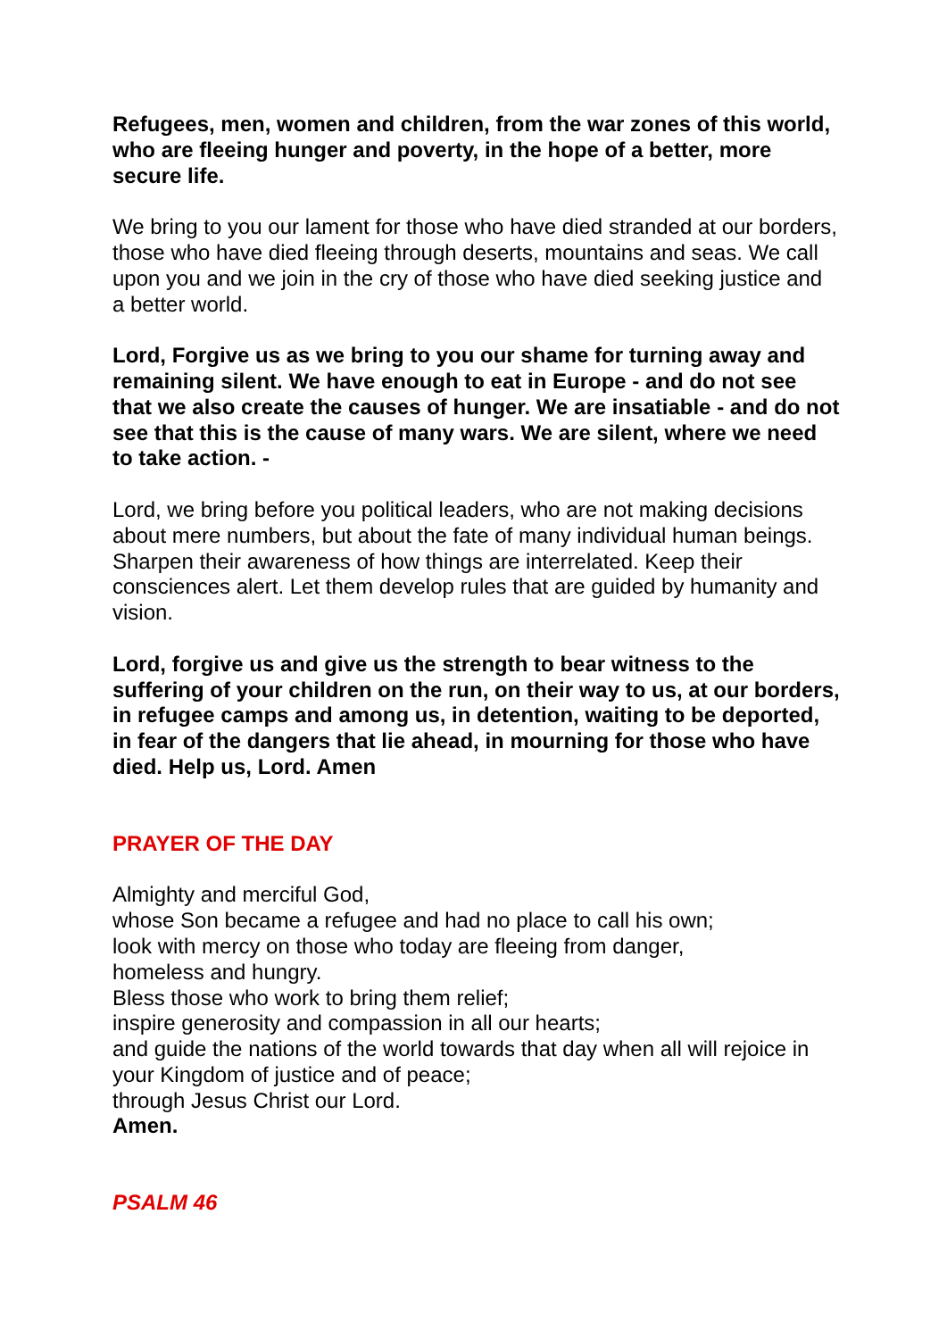Refugees, men, women and children, from the war zones of this world, who are fleeing hunger and poverty, in the hope of a better, more secure life.
We bring to you our lament for those who have died stranded at our borders, those who have died fleeing through deserts, mountains and seas. We call upon you and we join in the cry of those who have died seeking justice and a better world.
Lord, Forgive us as we bring to you our shame for turning away and remaining silent. We have enough to eat in Europe - and do not see that we also create the causes of hunger. We are insatiable - and do not see that this is the cause of many wars. We are silent, where we need to take action. -
Lord, we bring before you political leaders, who are not making decisions about mere numbers, but about the fate of many individual human beings. Sharpen their awareness of how things are interrelated. Keep their consciences alert. Let them develop rules that are guided by humanity and vision.
Lord, forgive us and give us the strength to bear witness to the suffering of your children on the run, on their way to us, at our borders, in refugee camps and among us, in detention, waiting to be deported, in fear of the dangers that lie ahead, in mourning for those who have died. Help us, Lord. Amen
PRAYER OF THE DAY
Almighty and merciful God,
whose Son became a refugee and had no place to call his own;
look with mercy on those who today are fleeing from danger,
homeless and hungry.
Bless those who work to bring them relief;
inspire generosity and compassion in all our hearts;
and guide the nations of the world towards that day when all will rejoice in your Kingdom of justice and of peace;
through Jesus Christ our Lord.
Amen.
PSALM 46